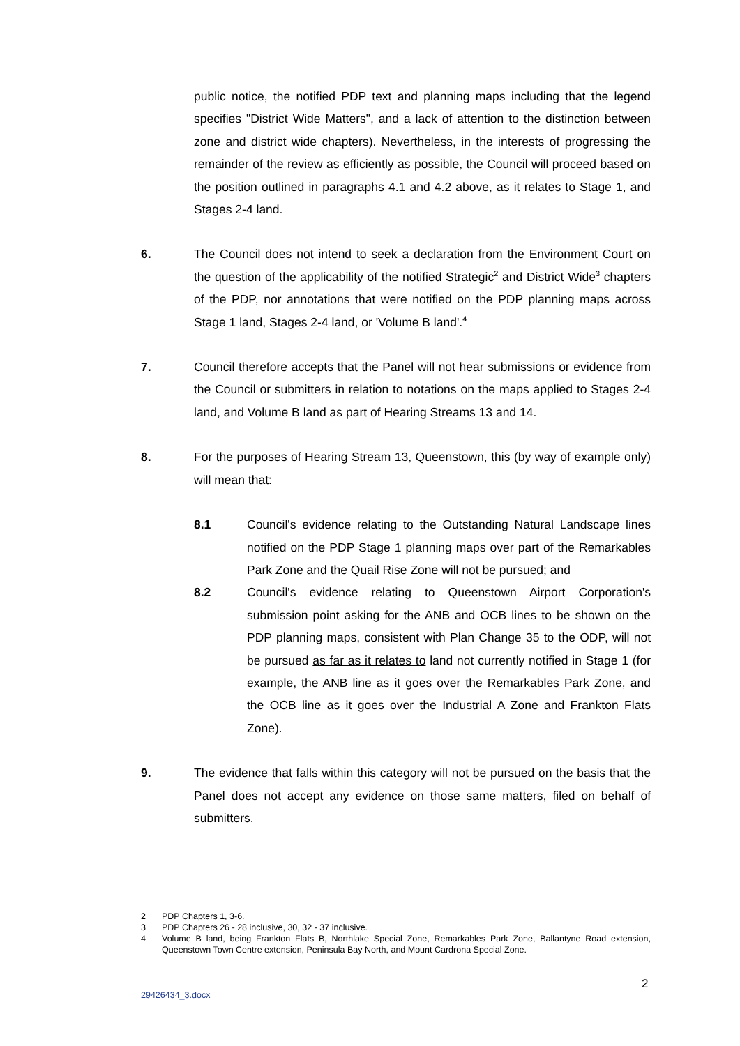public notice, the notified PDP text and planning maps including that the legend specifies "District Wide Matters", and a lack of attention to the distinction between zone and district wide chapters). Nevertheless, in the interests of progressing the remainder of the review as efficiently as possible, the Council will proceed based on the position outlined in paragraphs 4.1 and 4.2 above, as it relates to Stage 1, and Stages 2-4 land.
6. The Council does not intend to seek a declaration from the Environment Court on the question of the applicability of the notified Strategic<sup>2</sup> and District Wide<sup>3</sup> chapters of the PDP, nor annotations that were notified on the PDP planning maps across Stage 1 land, Stages 2-4 land, or 'Volume B land'.<sup>4</sup>
7. Council therefore accepts that the Panel will not hear submissions or evidence from the Council or submitters in relation to notations on the maps applied to Stages 2-4 land, and Volume B land as part of Hearing Streams 13 and 14.
8. For the purposes of Hearing Stream 13, Queenstown, this (by way of example only) will mean that:
8.1 Council's evidence relating to the Outstanding Natural Landscape lines notified on the PDP Stage 1 planning maps over part of the Remarkables Park Zone and the Quail Rise Zone will not be pursued; and
8.2 Council's evidence relating to Queenstown Airport Corporation's submission point asking for the ANB and OCB lines to be shown on the PDP planning maps, consistent with Plan Change 35 to the ODP, will not be pursued as far as it relates to land not currently notified in Stage 1 (for example, the ANB line as it goes over the Remarkables Park Zone, and the OCB line as it goes over the Industrial A Zone and Frankton Flats Zone).
9. The evidence that falls within this category will not be pursued on the basis that the Panel does not accept any evidence on those same matters, filed on behalf of submitters.
2 PDP Chapters 1, 3-6.
3 PDP Chapters 26 - 28 inclusive, 30, 32 - 37 inclusive.
4 Volume B land, being Frankton Flats B, Northlake Special Zone, Remarkables Park Zone, Ballantyne Road extension, Queenstown Town Centre extension, Peninsula Bay North, and Mount Cardrona Special Zone.
2
29426434_3.docx